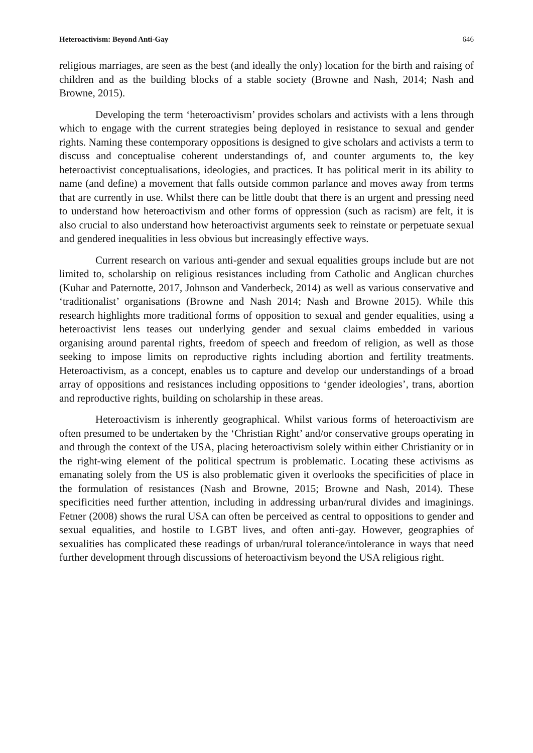Heteroactivism: Beyond Anti-Gay 646
religious marriages, are seen as the best (and ideally the only) location for the birth and raising of children and as the building blocks of a stable society (Browne and Nash, 2014; Nash and Browne, 2015).
Developing the term ‘heteroactivism’ provides scholars and activists with a lens through which to engage with the current strategies being deployed in resistance to sexual and gender rights. Naming these contemporary oppositions is designed to give scholars and activists a term to discuss and conceptualise coherent understandings of, and counter arguments to, the key heteroactivist conceptualisations, ideologies, and practices. It has political merit in its ability to name (and define) a movement that falls outside common parlance and moves away from terms that are currently in use. Whilst there can be little doubt that there is an urgent and pressing need to understand how heteroactivism and other forms of oppression (such as racism) are felt, it is also crucial to also understand how heteroactivist arguments seek to reinstate or perpetuate sexual and gendered inequalities in less obvious but increasingly effective ways.
Current research on various anti-gender and sexual equalities groups include but are not limited to, scholarship on religious resistances including from Catholic and Anglican churches (Kuhar and Paternotte, 2017, Johnson and Vanderbeck, 2014) as well as various conservative and ‘traditionalist’ organisations (Browne and Nash 2014; Nash and Browne 2015). While this research highlights more traditional forms of opposition to sexual and gender equalities, using a heteroactivist lens teases out underlying gender and sexual claims embedded in various organising around parental rights, freedom of speech and freedom of religion, as well as those seeking to impose limits on reproductive rights including abortion and fertility treatments. Heteroactivism, as a concept, enables us to capture and develop our understandings of a broad array of oppositions and resistances including oppositions to ‘gender ideologies’, trans, abortion and reproductive rights, building on scholarship in these areas.
Heteroactivism is inherently geographical. Whilst various forms of heteroactivism are often presumed to be undertaken by the ‘Christian Right’ and/or conservative groups operating in and through the context of the USA, placing heteroactivism solely within either Christianity or in the right-wing element of the political spectrum is problematic. Locating these activisms as emanating solely from the US is also problematic given it overlooks the specificities of place in the formulation of resistances (Nash and Browne, 2015; Browne and Nash, 2014). These specificities need further attention, including in addressing urban/rural divides and imaginings. Fetner (2008) shows the rural USA can often be perceived as central to oppositions to gender and sexual equalities, and hostile to LGBT lives, and often anti-gay. However, geographies of sexualities has complicated these readings of urban/rural tolerance/intolerance in ways that need further development through discussions of heteroactivism beyond the USA religious right.